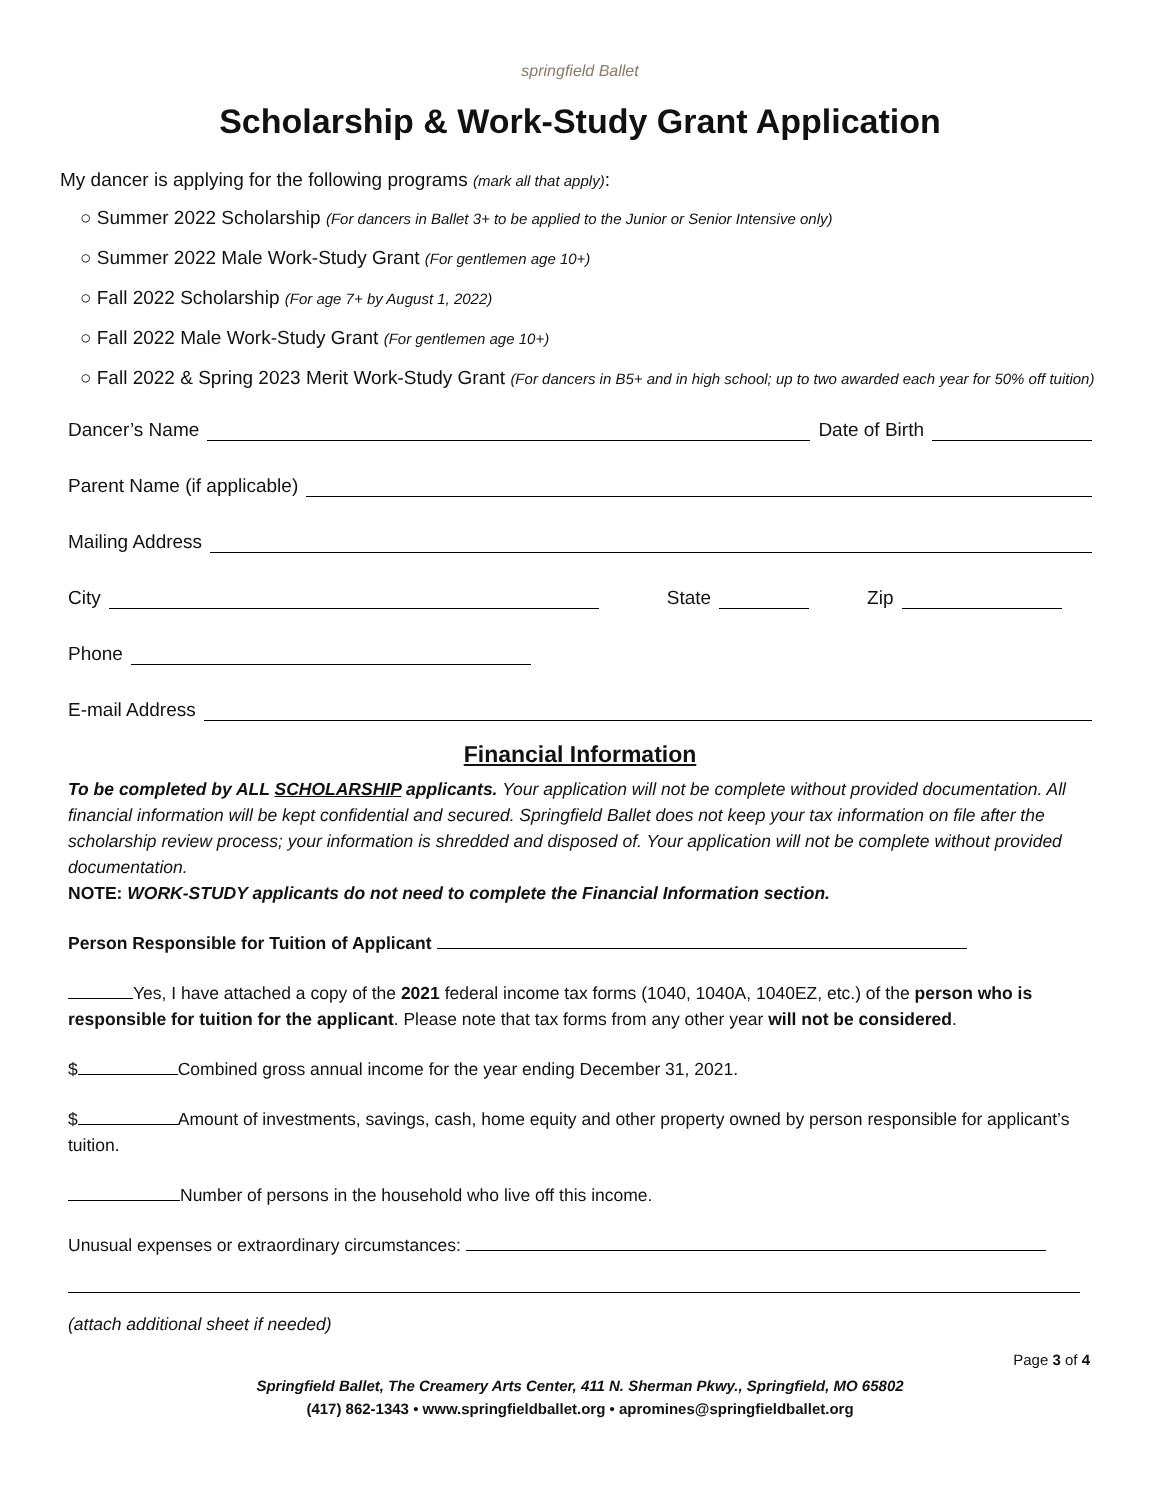springfield Ballet
Scholarship & Work-Study Grant Application
My dancer is applying for the following programs (mark all that apply):
○ Summer 2022 Scholarship (For dancers in Ballet 3+ to be applied to the Junior or Senior Intensive only)
○ Summer 2022 Male Work-Study Grant (For gentlemen age 10+)
○ Fall 2022 Scholarship (For age 7+ by August 1, 2022)
○ Fall 2022 Male Work-Study Grant (For gentlemen age 10+)
○ Fall 2022 & Spring 2023 Merit Work-Study Grant (For dancers in B5+ and in high school; up to two awarded each year for 50% off tuition)
Dancer’s Name Date of Birth
Parent Name (if applicable)
Mailing Address
City State Zip
Phone
E-mail Address
Financial Information
To be completed by ALL SCHOLARSHIP applicants. Your application will not be complete without provided documentation. All financial information will be kept confidential and secured. Springfield Ballet does not keep your tax information on file after the scholarship review process; your information is shredded and disposed of. Your application will not be complete without provided documentation.
NOTE: WORK-STUDY applicants do not need to complete the Financial Information section.
Person Responsible for Tuition of Applicant
Yes, I have attached a copy of the 2021 federal income tax forms (1040, 1040A, 1040EZ, etc.) of the person who is responsible for tuition for the applicant. Please note that tax forms from any other year will not be considered.
$ Combined gross annual income for the year ending December 31, 2021.
$ Amount of investments, savings, cash, home equity and other property owned by person responsible for applicant’s tuition.
Number of persons in the household who live off this income.
Unusual expenses or extraordinary circumstances:
(attach additional sheet if needed)
Page 3 of 4
Springfield Ballet, The Creamery Arts Center, 411 N. Sherman Pkwy., Springfield, MO 65802
(417) 862-1343 • www.springfieldballet.org • apromines@springfieldballet.org